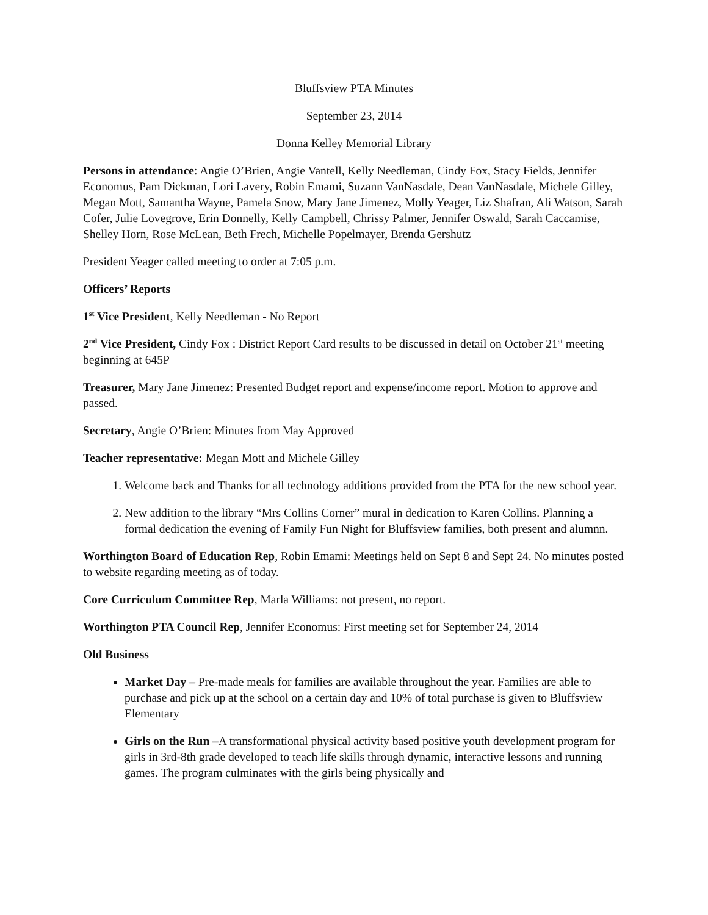Bluffsview PTA Minutes
September 23, 2014
Donna Kelley Memorial Library
Persons in attendance: Angie O’Brien, Angie Vantell, Kelly Needleman, Cindy Fox, Stacy Fields, Jennifer Economus, Pam Dickman, Lori Lavery, Robin Emami, Suzann VanNasdale, Dean VanNasdale, Michele Gilley, Megan Mott, Samantha Wayne, Pamela Snow, Mary Jane Jimenez, Molly Yeager, Liz Shafran, Ali Watson, Sarah Cofer, Julie Lovegrove, Erin Donnelly, Kelly Campbell, Chrissy Palmer, Jennifer Oswald, Sarah Caccamise, Shelley Horn, Rose McLean, Beth Frech, Michelle Popelmayer, Brenda Gershutz
President Yeager called meeting to order at 7:05 p.m.
Officers’ Reports
1<sup>st</sup> Vice President, Kelly Needleman - No Report
2<sup>nd</sup> Vice President, Cindy Fox : District Report Card results to be discussed in detail on October 21<sup>st</sup> meeting beginning at 645P
Treasurer, Mary Jane Jimenez: Presented Budget report and expense/income report. Motion to approve and passed.
Secretary, Angie O’Brien: Minutes from May Approved
Teacher representative: Megan Mott and Michele Gilley –
1. Welcome back and Thanks for all technology additions provided from the PTA for the new school year.
2. New addition to the library “Mrs Collins Corner” mural in dedication to Karen Collins. Planning a formal dedication the evening of Family Fun Night for Bluffsview families, both present and alumnn.
Worthington Board of Education Rep, Robin Emami: Meetings held on Sept 8 and Sept 24. No minutes posted to website regarding meeting as of today.
Core Curriculum Committee Rep, Marla Williams: not present, no report.
Worthington PTA Council Rep, Jennifer Economus: First meeting set for September 24, 2014
Old Business
Market Day – Pre-made meals for families are available throughout the year. Families are able to purchase and pick up at the school on a certain day and 10% of total purchase is given to Bluffsview Elementary
Girls on the Run –A transformational physical activity based positive youth development program for girls in 3rd-8th grade developed to teach life skills through dynamic, interactive lessons and running games. The program culminates with the girls being physically and